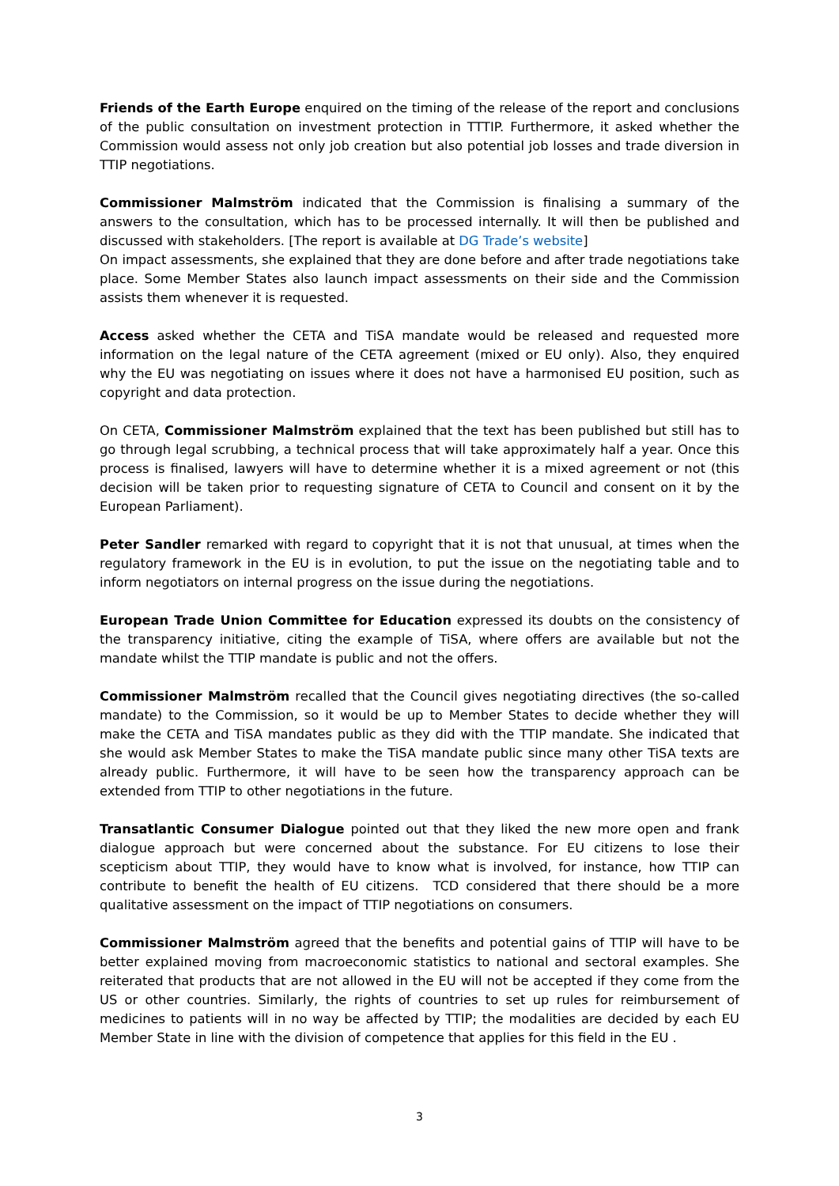Friends of the Earth Europe enquired on the timing of the release of the report and conclusions of the public consultation on investment protection in TTTIP. Furthermore, it asked whether the Commission would assess not only job creation but also potential job losses and trade diversion in TTIP negotiations.
Commissioner Malmström indicated that the Commission is finalising a summary of the answers to the consultation, which has to be processed internally. It will then be published and discussed with stakeholders. [The report is available at DG Trade’s website]
On impact assessments, she explained that they are done before and after trade negotiations take place. Some Member States also launch impact assessments on their side and the Commission assists them whenever it is requested.
Access asked whether the CETA and TiSA mandate would be released and requested more information on the legal nature of the CETA agreement (mixed or EU only). Also, they enquired why the EU was negotiating on issues where it does not have a harmonised EU position, such as copyright and data protection.
On CETA, Commissioner Malmström explained that the text has been published but still has to go through legal scrubbing, a technical process that will take approximately half a year. Once this process is finalised, lawyers will have to determine whether it is a mixed agreement or not (this decision will be taken prior to requesting signature of CETA to Council and consent on it by the European Parliament).
Peter Sandler remarked with regard to copyright that it is not that unusual, at times when the regulatory framework in the EU is in evolution, to put the issue on the negotiating table and to inform negotiators on internal progress on the issue during the negotiations.
European Trade Union Committee for Education expressed its doubts on the consistency of the transparency initiative, citing the example of TiSA, where offers are available but not the mandate whilst the TTIP mandate is public and not the offers.
Commissioner Malmström recalled that the Council gives negotiating directives (the so-called mandate) to the Commission, so it would be up to Member States to decide whether they will make the CETA and TiSA mandates public as they did with the TTIP mandate. She indicated that she would ask Member States to make the TiSA mandate public since many other TiSA texts are already public. Furthermore, it will have to be seen how the transparency approach can be extended from TTIP to other negotiations in the future.
Transatlantic Consumer Dialogue pointed out that they liked the new more open and frank dialogue approach but were concerned about the substance. For EU citizens to lose their scepticism about TTIP, they would have to know what is involved, for instance, how TTIP can contribute to benefit the health of EU citizens. TCD considered that there should be a more qualitative assessment on the impact of TTIP negotiations on consumers.
Commissioner Malmström agreed that the benefits and potential gains of TTIP will have to be better explained moving from macroeconomic statistics to national and sectoral examples. She reiterated that products that are not allowed in the EU will not be accepted if they come from the US or other countries. Similarly, the rights of countries to set up rules for reimbursement of medicines to patients will in no way be affected by TTIP; the modalities are decided by each EU Member State in line with the division of competence that applies for this field in the EU .
3